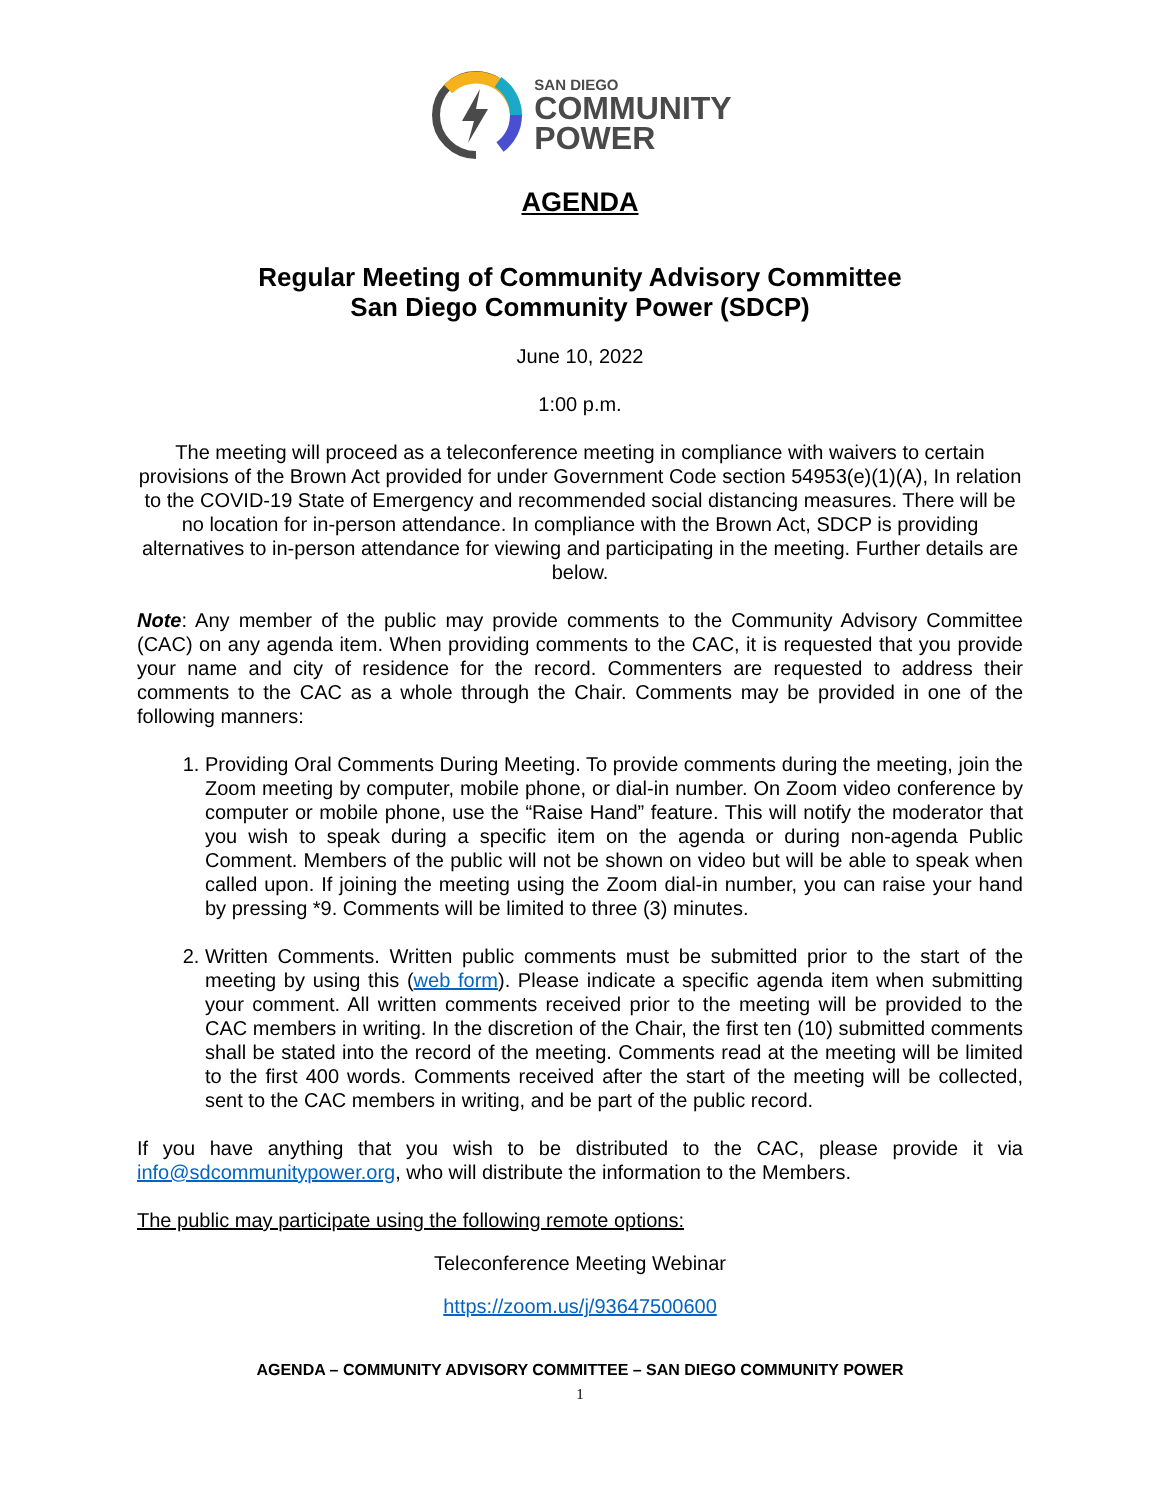SAN DIEGO
COMMUNITY
POWER
AGENDA
Regular Meeting of Community Advisory Committee
San Diego Community Power (SDCP)
June 10, 2022
1:00 p.m.
The meeting will proceed as a teleconference meeting in compliance with waivers to certain provisions of the Brown Act provided for under Government Code section 54953(e)(1)(A), In relation to the COVID-19 State of Emergency and recommended social distancing measures. There will be no location for in-person attendance. In compliance with the Brown Act, SDCP is providing alternatives to in-person attendance for viewing and participating in the meeting. Further details are below.
Note: Any member of the public may provide comments to the Community Advisory Committee (CAC) on any agenda item. When providing comments to the CAC, it is requested that you provide your name and city of residence for the record. Commenters are requested to address their comments to the CAC as a whole through the Chair. Comments may be provided in one of the following manners:
1. Providing Oral Comments During Meeting. To provide comments during the meeting, join the Zoom meeting by computer, mobile phone, or dial-in number. On Zoom video conference by computer or mobile phone, use the “Raise Hand” feature. This will notify the moderator that you wish to speak during a specific item on the agenda or during non-agenda Public Comment. Members of the public will not be shown on video but will be able to speak when called upon. If joining the meeting using the Zoom dial-in number, you can raise your hand by pressing *9. Comments will be limited to three (3) minutes.
2. Written Comments. Written public comments must be submitted prior to the start of the meeting by using this (web form). Please indicate a specific agenda item when submitting your comment. All written comments received prior to the meeting will be provided to the CAC members in writing. In the discretion of the Chair, the first ten (10) submitted comments shall be stated into the record of the meeting. Comments read at the meeting will be limited to the first 400 words. Comments received after the start of the meeting will be collected, sent to the CAC members in writing, and be part of the public record.
If you have anything that you wish to be distributed to the CAC, please provide it via info@sdcommunitypower.org, who will distribute the information to the Members.
The public may participate using the following remote options:
Teleconference Meeting Webinar
https://zoom.us/j/93647500600
AGENDA – COMMUNITY ADVISORY COMMITTEE – SAN DIEGO COMMUNITY POWER
1